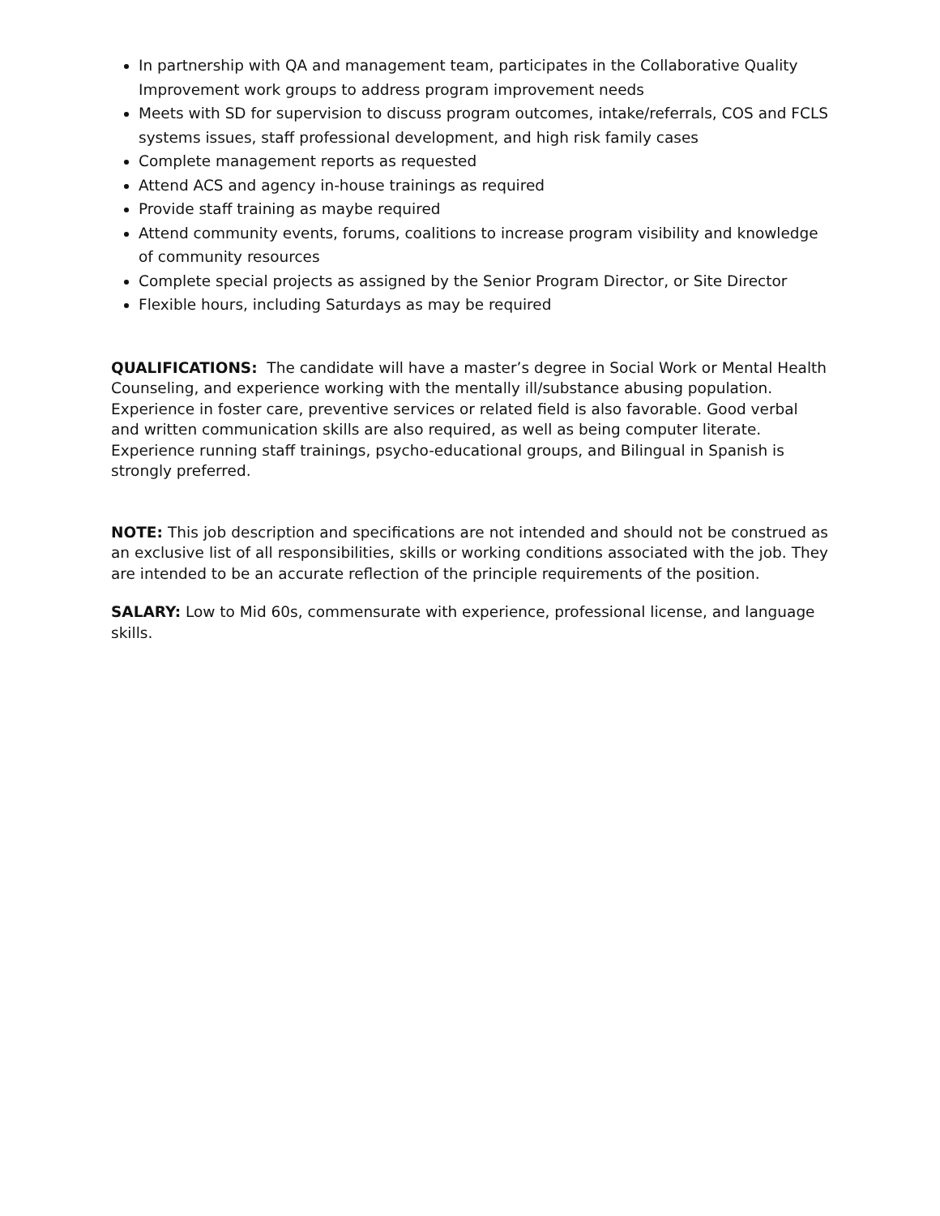In partnership with QA and management team, participates in the Collaborative Quality Improvement work groups to address program improvement needs
Meets with SD for supervision to discuss program outcomes, intake/referrals, COS and FCLS systems issues, staff professional development, and high risk family cases
Complete management reports as requested
Attend ACS and agency in-house trainings as required
Provide staff training as maybe required
Attend community events, forums, coalitions to increase program visibility and knowledge of community resources
Complete special projects as assigned by the Senior Program Director, or Site Director
Flexible hours, including Saturdays as may be required
QUALIFICATIONS: The candidate will have a master’s degree in Social Work or Mental Health Counseling, and experience working with the mentally ill/substance abusing population. Experience in foster care, preventive services or related field is also favorable. Good verbal and written communication skills are also required, as well as being computer literate. Experience running staff trainings, psycho-educational groups, and Bilingual in Spanish is strongly preferred.
NOTE: This job description and specifications are not intended and should not be construed as an exclusive list of all responsibilities, skills or working conditions associated with the job. They are intended to be an accurate reflection of the principle requirements of the position.
SALARY: Low to Mid 60s, commensurate with experience, professional license, and language skills.